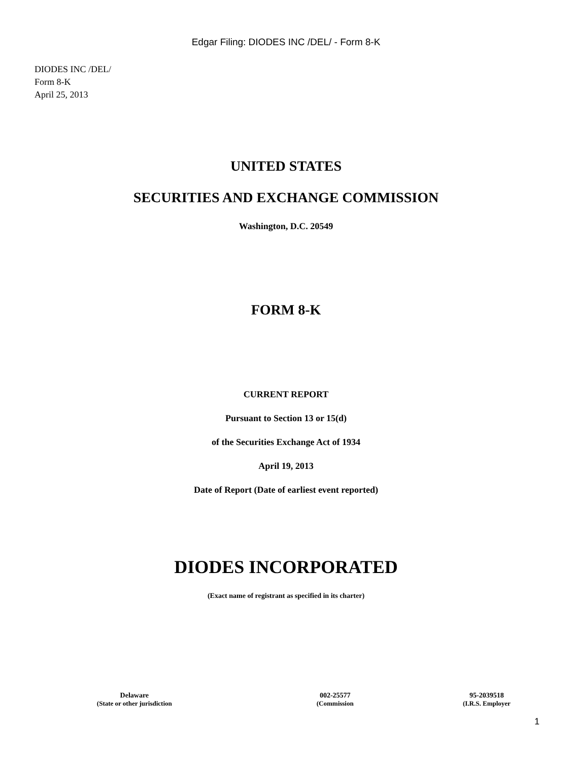Edgar Filing: DIODES INC /DEL/ - Form 8-K
DIODES INC /DEL/
Form 8-K
April 25, 2013
UNITED STATES
SECURITIES AND EXCHANGE COMMISSION
Washington, D.C. 20549
FORM 8-K
CURRENT REPORT
Pursuant to Section 13 or 15(d)
of the Securities Exchange Act of 1934
April 19, 2013
Date of Report (Date of earliest event reported)
DIODES INCORPORATED
(Exact name of registrant as specified in its charter)
| Delaware | 002-25577 | 95-2039518 |
| (State or other jurisdiction | (Commission | (I.R.S. Employer |
1